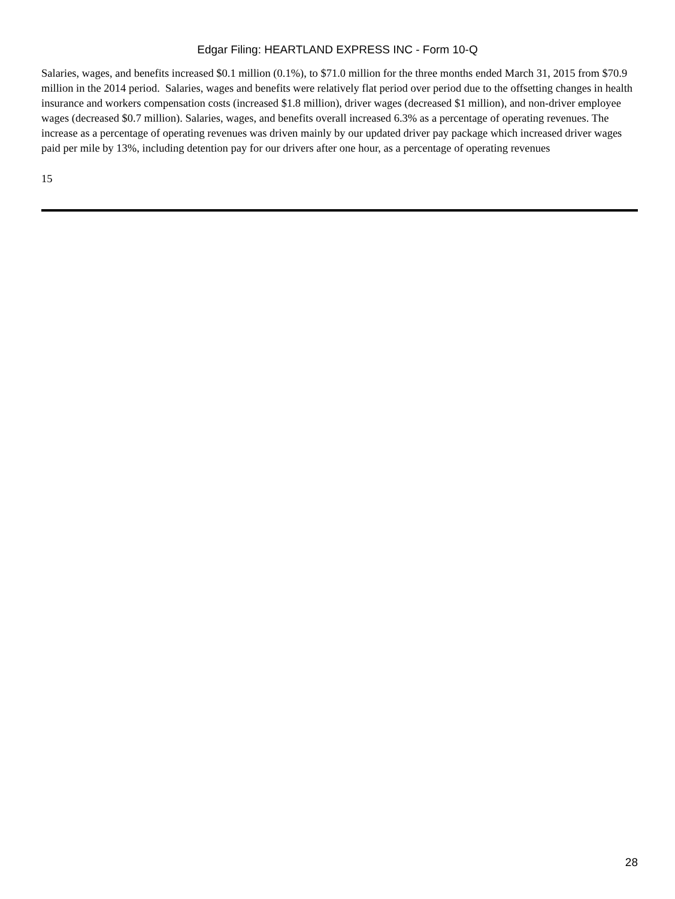Edgar Filing: HEARTLAND EXPRESS INC - Form 10-Q
Salaries, wages, and benefits increased $0.1 million (0.1%), to $71.0 million for the three months ended March 31, 2015 from $70.9 million in the 2014 period. Salaries, wages and benefits were relatively flat period over period due to the offsetting changes in health insurance and workers compensation costs (increased $1.8 million), driver wages (decreased $1 million), and non-driver employee wages (decreased $0.7 million). Salaries, wages, and benefits overall increased 6.3% as a percentage of operating revenues. The increase as a percentage of operating revenues was driven mainly by our updated driver pay package which increased driver wages paid per mile by 13%, including detention pay for our drivers after one hour, as a percentage of operating revenues
15
28